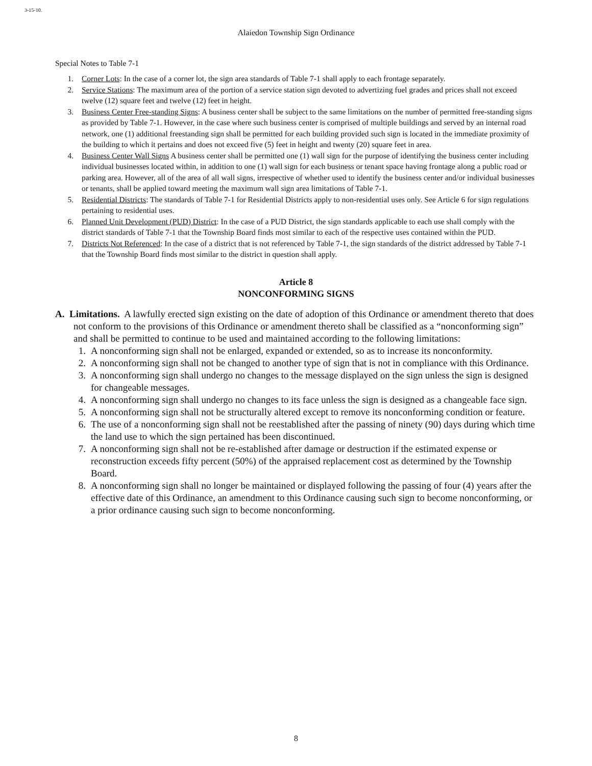3-15-10.
Alaiedon Township Sign Ordinance
Special Notes to Table 7-1
1. Corner Lots: In the case of a corner lot, the sign area standards of Table 7-1 shall apply to each frontage separately.
2. Service Stations: The maximum area of the portion of a service station sign devoted to advertizing fuel grades and prices shall not exceed twelve (12) square feet and twelve (12) feet in height.
3. Business Center Free-standing Signs: A business center shall be subject to the same limitations on the number of permitted free-standing signs as provided by Table 7-1. However, in the case where such business center is comprised of multiple buildings and served by an internal road network, one (1) additional freestanding sign shall be permitted for each building provided such sign is located in the immediate proximity of the building to which it pertains and does not exceed five (5) feet in height and twenty (20) square feet in area.
4. Business Center Wall Signs A business center shall be permitted one (1) wall sign for the purpose of identifying the business center including individual businesses located within, in addition to one (1) wall sign for each business or tenant space having frontage along a public road or parking area. However, all of the area of all wall signs, irrespective of whether used to identify the business center and/or individual businesses or tenants, shall be applied toward meeting the maximum wall sign area limitations of Table 7-1.
5. Residential Districts: The standards of Table 7-1 for Residential Districts apply to non-residential uses only. See Article 6 for sign regulations pertaining to residential uses.
6. Planned Unit Development (PUD) District: In the case of a PUD District, the sign standards applicable to each use shall comply with the district standards of Table 7-1 that the Township Board finds most similar to each of the respective uses contained within the PUD.
7. Districts Not Referenced: In the case of a district that is not referenced by Table 7-1, the sign standards of the district addressed by Table 7-1 that the Township Board finds most similar to the district in question shall apply.
Article 8
NONCONFORMING SIGNS
A. Limitations. A lawfully erected sign existing on the date of adoption of this Ordinance or amendment thereto that does not conform to the provisions of this Ordinance or amendment thereto shall be classified as a “nonconforming sign” and shall be permitted to continue to be used and maintained according to the following limitations:
1. A nonconforming sign shall not be enlarged, expanded or extended, so as to increase its nonconformity.
2. A nonconforming sign shall not be changed to another type of sign that is not in compliance with this Ordinance.
3. A nonconforming sign shall undergo no changes to the message displayed on the sign unless the sign is designed for changeable messages.
4. A nonconforming sign shall undergo no changes to its face unless the sign is designed as a changeable face sign.
5. A nonconforming sign shall not be structurally altered except to remove its nonconforming condition or feature.
6. The use of a nonconforming sign shall not be reestablished after the passing of ninety (90) days during which time the land use to which the sign pertained has been discontinued.
7. A nonconforming sign shall not be re-established after damage or destruction if the estimated expense or reconstruction exceeds fifty percent (50%) of the appraised replacement cost as determined by the Township Board.
8. A nonconforming sign shall no longer be maintained or displayed following the passing of four (4) years after the effective date of this Ordinance, an amendment to this Ordinance causing such sign to become nonconforming, or a prior ordinance causing such sign to become nonconforming.
8